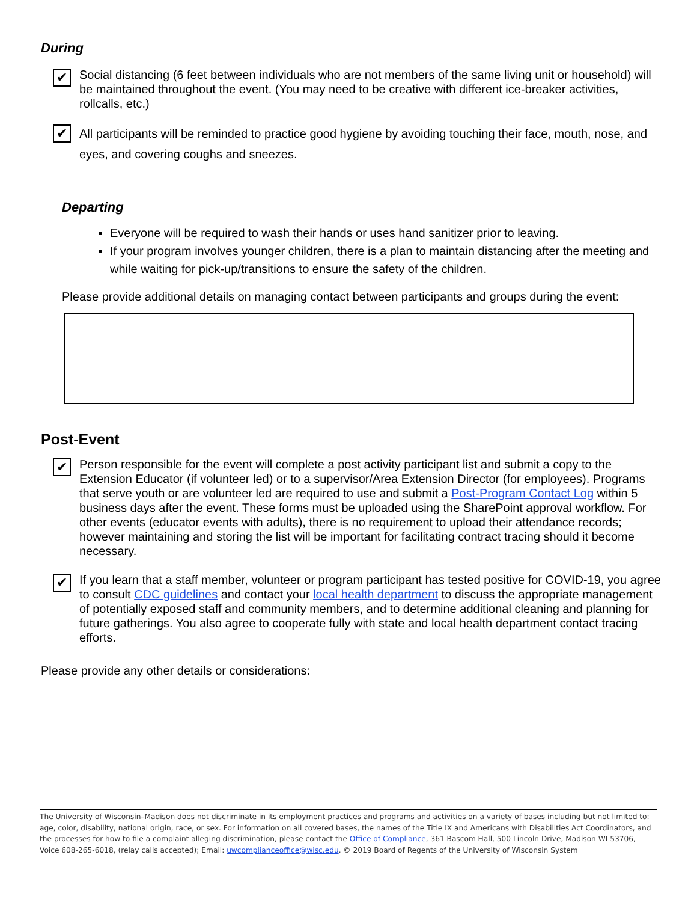During
✔
Social distancing (6 feet between individuals who are not members of the same living unit or household) will be maintained throughout the event. (You may need to be creative with different ice-breaker activities, rollcalls, etc.)
✔
All participants will be reminded to practice good hygiene by avoiding touching their face, mouth, nose, and eyes, and covering coughs and sneezes.
Departing
Everyone will be required to wash their hands or uses hand sanitizer prior to leaving.
If your program involves younger children, there is a plan to maintain distancing after the meeting and while waiting for pick-up/transitions to ensure the safety of the children.
Please provide additional details on managing contact between participants and groups during the event:
Post-Event
✔
Person responsible for the event will complete a post activity participant list and submit a copy to the Extension Educator (if volunteer led) or to a supervisor/Area Extension Director (for employees). Programs that serve youth or are volunteer led are required to use and submit a Post-Program Contact Log within 5 business days after the event. These forms must be uploaded using the SharePoint approval workflow. For other events (educator events with adults), there is no requirement to upload their attendance records; however maintaining and storing the list will be important for facilitating contract tracing should it become necessary.
✔
If you learn that a staff member, volunteer or program participant has tested positive for COVID-19, you agree to consult CDC guidelines and contact your local health department to discuss the appropriate management of potentially exposed staff and community members, and to determine additional cleaning and planning for future gatherings. You also agree to cooperate fully with state and local health department contact tracing efforts.
Please provide any other details or considerations:
The University of Wisconsin–Madison does not discriminate in its employment practices and programs and activities on a variety of bases including but not limited to: age, color, disability, national origin, race, or sex. For information on all covered bases, the names of the Title IX and Americans with Disabilities Act Coordinators, and the processes for how to file a complaint alleging discrimination, please contact the Office of Compliance, 361 Bascom Hall, 500 Lincoln Drive, Madison WI 53706, Voice 608-265-6018, (relay calls accepted); Email: uwcomplianceoffice@wisc.edu. © 2019 Board of Regents of the University of Wisconsin System